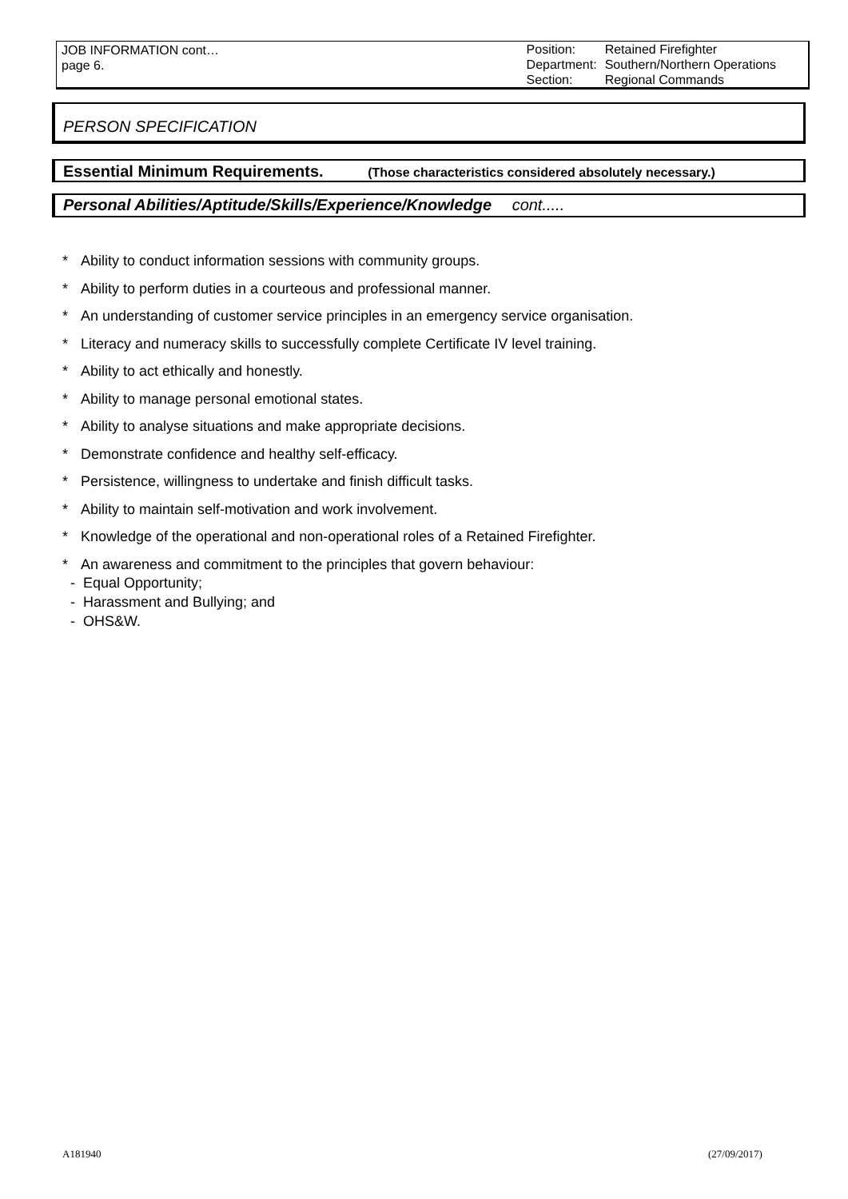JOB INFORMATION cont…
page 6.
| Position: | Retained Firefighter |
| Department: | Southern/Northern Operations |
| Section: | Regional Commands |
PERSON SPECIFICATION
Essential Minimum Requirements. (Those characteristics considered absolutely necessary.)
Personal Abilities/Aptitude/Skills/Experience/Knowledge cont.....
* Ability to conduct information sessions with community groups.
* Ability to perform duties in a courteous and professional manner.
* An understanding of customer service principles in an emergency service organisation.
* Literacy and numeracy skills to successfully complete Certificate IV level training.
* Ability to act ethically and honestly.
* Ability to manage personal emotional states.
* Ability to analyse situations and make appropriate decisions.
* Demonstrate confidence and healthy self-efficacy.
* Persistence, willingness to undertake and finish difficult tasks.
* Ability to maintain self-motivation and work involvement.
* Knowledge of the operational and non-operational roles of a Retained Firefighter.
* An awareness and commitment to the principles that govern behaviour:
- Equal Opportunity;
- Harassment and Bullying; and
- OHS&W.
A181940 (27/09/2017)